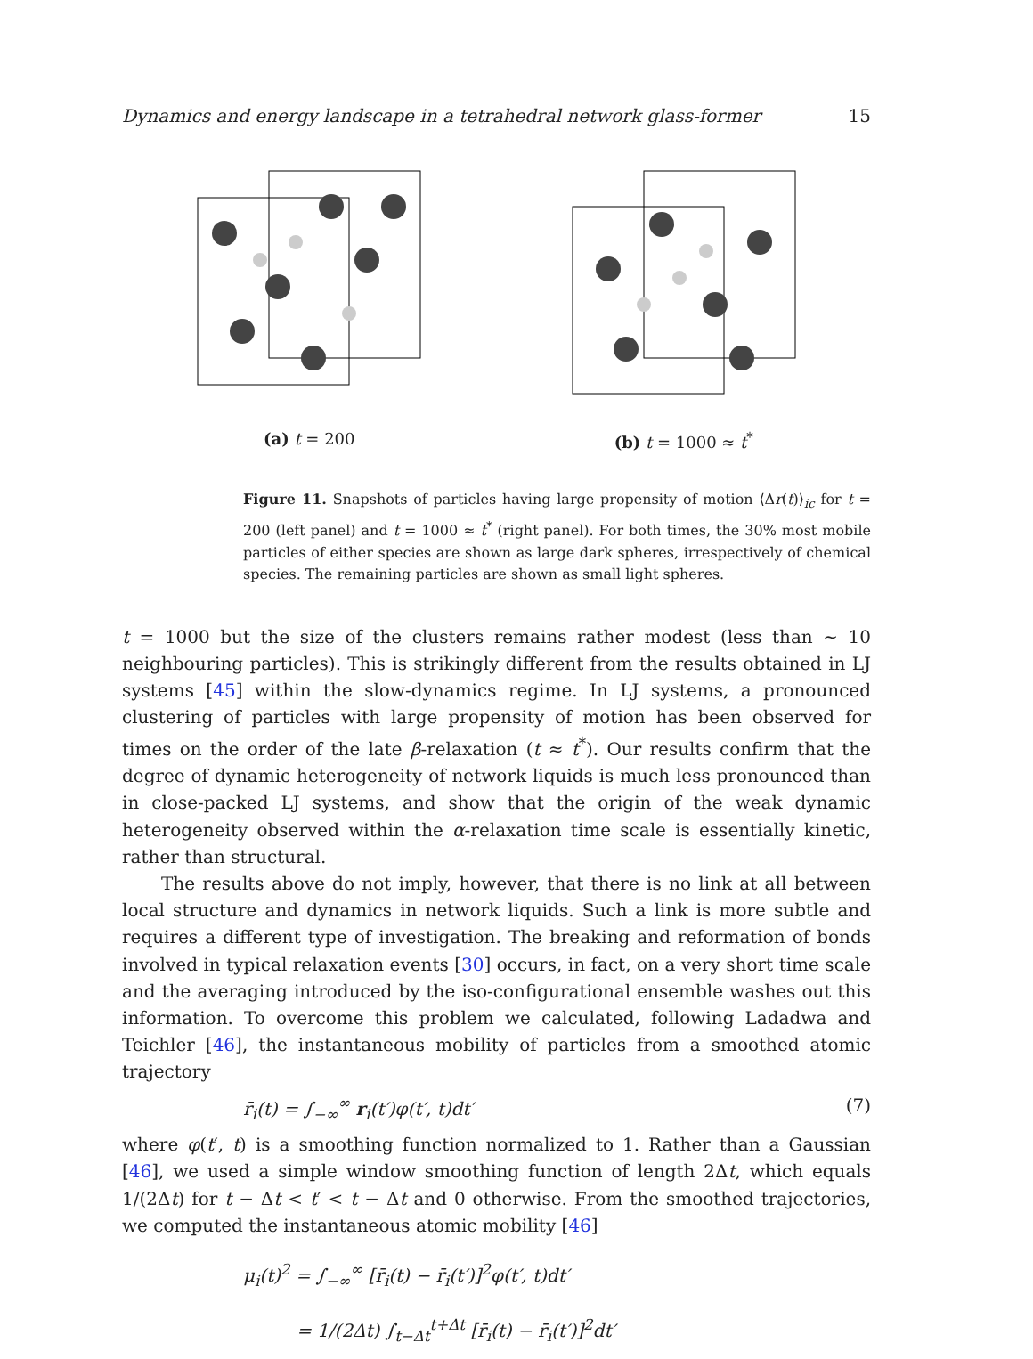Dynamics and energy landscape in a tetrahedral network glass-former 15
(a) t = 200 (b) t = 1000 ≈ t<sup>*</sup>
Figure 11. Snapshots of particles having large propensity of motion ⟨Δr(t)⟩<sub>ic</sub> for t = 200 (left panel) and t = 1000 ≈ t<sup>*</sup> (right panel). For both times, the 30% most mobile particles of either species are shown as large dark spheres, irrespectively of chemical species. The remaining particles are shown as small light spheres.
t = 1000 but the size of the clusters remains rather modest (less than ∼ 10 neighbouring particles). This is strikingly different from the results obtained in LJ systems [45] within the slow-dynamics regime. In LJ systems, a pronounced clustering of particles with large propensity of motion has been observed for times on the order of the late β-relaxation (t ≈ t<sup>*</sup>). Our results confirm that the degree of dynamic heterogeneity of network liquids is much less pronounced than in close-packed LJ systems, and show that the origin of the weak dynamic heterogeneity observed within the α-relaxation time scale is essentially kinetic, rather than structural.
The results above do not imply, however, that there is no link at all between local structure and dynamics in network liquids. Such a link is more subtle and requires a different type of investigation. The breaking and reformation of bonds involved in typical relaxation events [30] occurs, in fact, on a very short time scale and the averaging introduced by the iso-configurational ensemble washes out this information. To overcome this problem we calculated, following Ladadwa and Teichler [46], the instantaneous mobility of particles from a smoothed atomic trajectory
r̄<sub>i</sub>(t) = ∫<sub>−∞</sub><sup>∞</sup> r<sub>i</sub>(t′)φ(t′, t)dt′ (7)
where φ(t′, t) is a smoothing function normalized to 1. Rather than a Gaussian [46], we used a simple window smoothing function of length 2Δt, which equals 1/(2Δt) for t − Δt < t′ < t − Δt and 0 otherwise. From the smoothed trajectories, we computed the instantaneous atomic mobility [46]
μ<sub>i</sub>(t)<sup>2</sup> = ∫<sub>−∞</sub><sup>∞</sup> [r̄<sub>i</sub>(t) − r̄<sub>i</sub>(t′)]<sup>2</sup>φ(t′, t)dt′
= 1/(2Δt) ∫<sub>t−Δt</sub><sup>t+Δt</sup> [r̄<sub>i</sub>(t) − r̄<sub>i</sub>(t′)]<sup>2</sup>dt′